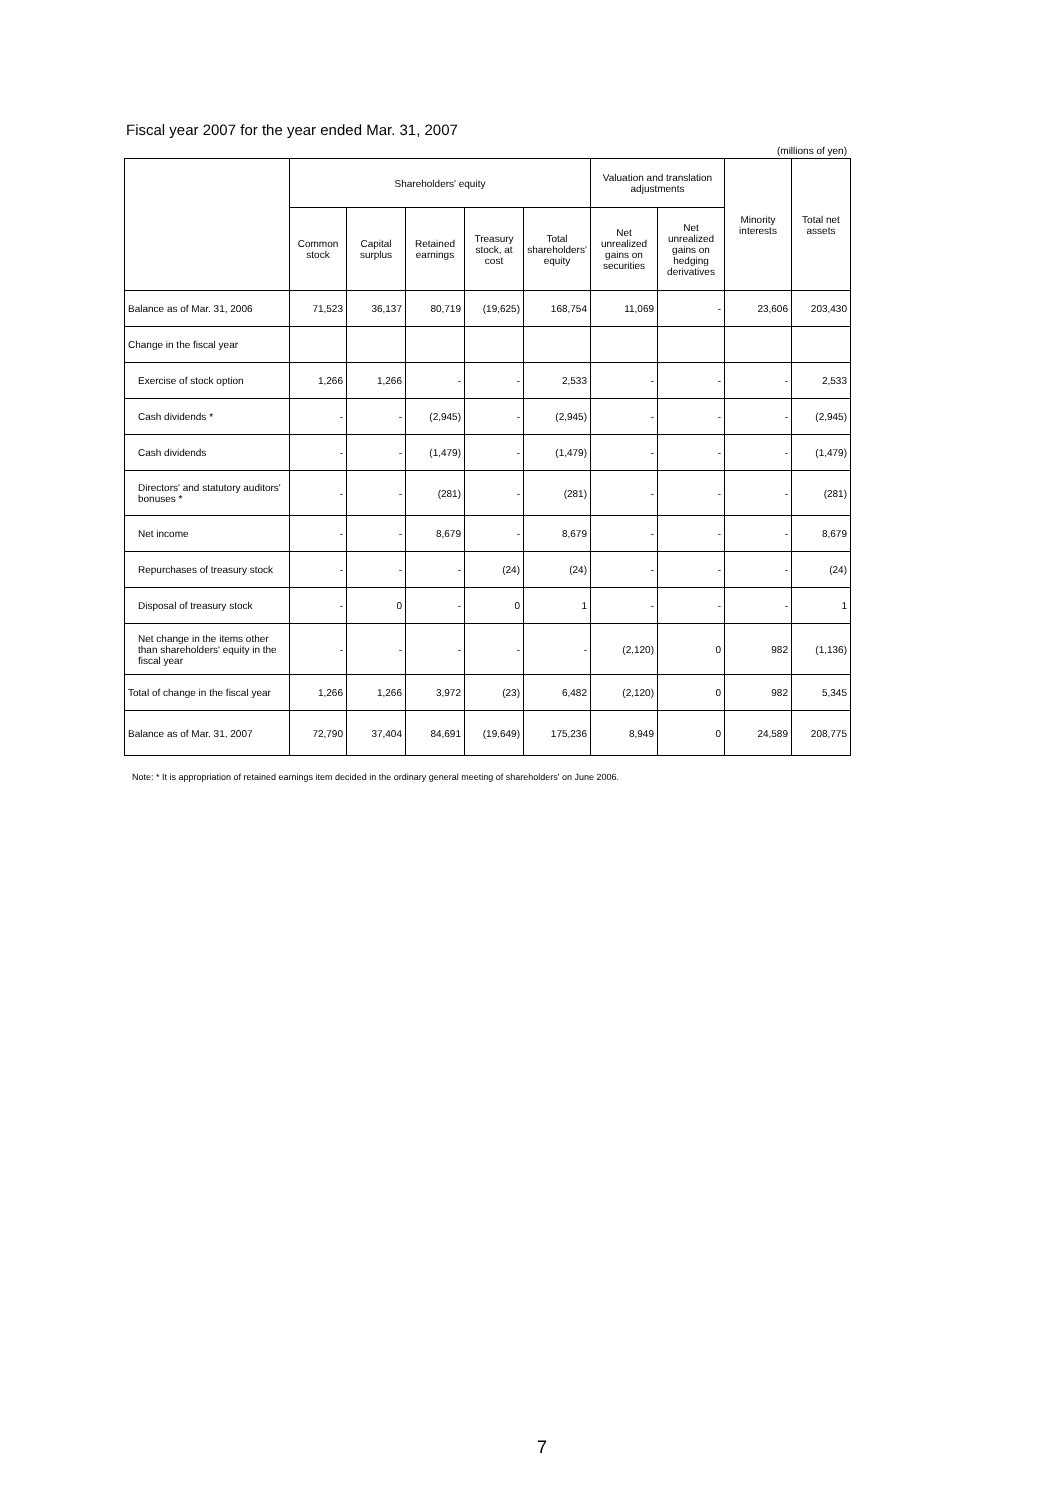Fiscal year 2007 for the year ended Mar. 31, 2007
(millions of yen)
| | Shareholders' equity | | | | | Valuation and translation adjustments | | Minority interests | Total net assets |
| --- | --- | --- | --- | --- | --- | --- | --- | --- | --- |
| | Common stock | Capital surplus | Retained earnings | Treasury stock, at cost | Total shareholders' equity | Net unrealized gains on securities | Net unrealized gains on hedging derivatives | | |
| Balance as of Mar. 31, 2006 | 71,523 | 36,137 | 80,719 | (19,625) | 168,754 | 11,069 | - | 23,606 | 203,430 |
| Change in the fiscal year | | | | | | | | | |
| Exercise of stock option | 1,266 | 1,266 | - | - | 2,533 | - | - | - | 2,533 |
| Cash dividends * | - | - | (2,945) | - | (2,945) | - | - | - | (2,945) |
| Cash dividends | - | - | (1,479) | - | (1,479) | - | - | - | (1,479) |
| Directors' and statutory auditors' bonuses * | - | - | (281) | - | (281) | - | - | - | (281) |
| Net income | - | - | 8,679 | - | 8,679 | - | - | - | 8,679 |
| Repurchases of treasury stock | - | - | - | (24) | (24) | - | - | - | (24) |
| Disposal of treasury stock | - | 0 | - | 0 | 1 | - | - | - | 1 |
| Net change in the items other than shareholders' equity in the fiscal year | - | - | - | - | - | (2,120) | 0 | 982 | (1,136) |
| Total of change in the fiscal year | 1,266 | 1,266 | 3,972 | (23) | 6,482 | (2,120) | 0 | 982 | 5,345 |
| Balance as of Mar. 31, 2007 | 72,790 | 37,404 | 84,691 | (19,649) | 175,236 | 8,949 | 0 | 24,589 | 208,775 |
Note: * It is appropriation of retained earnings item decided in the ordinary general meeting of shareholders' on June 2006.
7